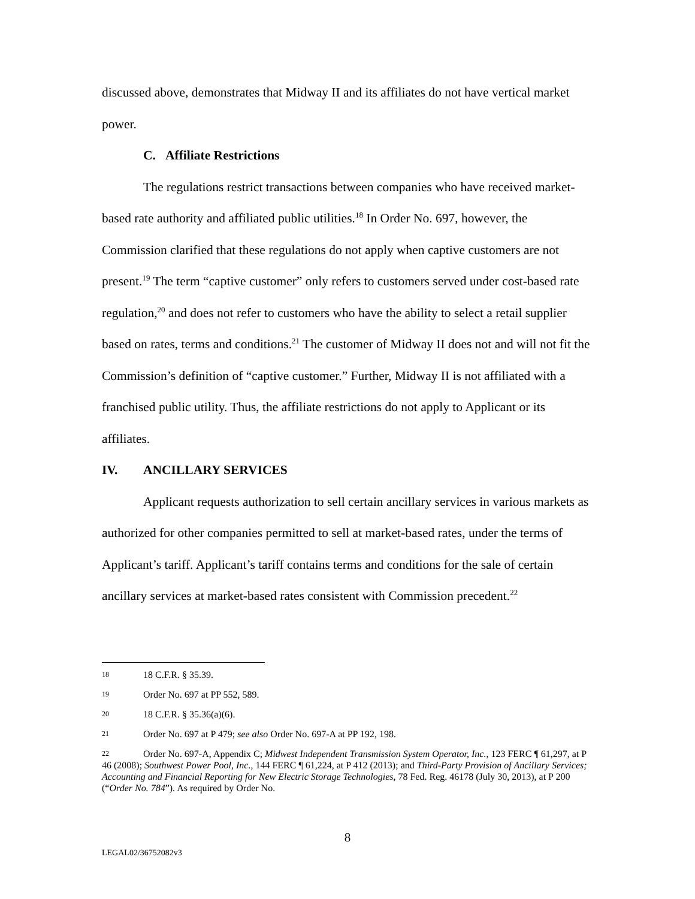discussed above, demonstrates that Midway II and its affiliates do not have vertical market power.
C. Affiliate Restrictions
The regulations restrict transactions between companies who have received market-based rate authority and affiliated public utilities.<sup>18</sup> In Order No. 697, however, the Commission clarified that these regulations do not apply when captive customers are not present.<sup>19</sup> The term “captive customer” only refers to customers served under cost-based rate regulation,<sup>20</sup> and does not refer to customers who have the ability to select a retail supplier based on rates, terms and conditions.<sup>21</sup> The customer of Midway II does not and will not fit the Commission’s definition of “captive customer.” Further, Midway II is not affiliated with a franchised public utility. Thus, the affiliate restrictions do not apply to Applicant or its affiliates.
IV. ANCILLARY SERVICES
Applicant requests authorization to sell certain ancillary services in various markets as authorized for other companies permitted to sell at market-based rates, under the terms of Applicant’s tariff. Applicant’s tariff contains terms and conditions for the sale of certain ancillary services at market-based rates consistent with Commission precedent.<sup>22</sup>
18 18 C.F.R. § 35.39.
19 Order No. 697 at PP 552, 589.
20 18 C.F.R. § 35.36(a)(6).
21 Order No. 697 at P 479; see also Order No. 697-A at PP 192, 198.
22 Order No. 697-A, Appendix C; Midwest Independent Transmission System Operator, Inc., 123 FERC ¶ 61,297, at P 46 (2008); Southwest Power Pool, Inc., 144 FERC ¶ 61,224, at P 412 (2013); and Third-Party Provision of Ancillary Services; Accounting and Financial Reporting for New Electric Storage Technologies, 78 Fed. Reg. 46178 (July 30, 2013), at P 200 (“Order No. 784”). As required by Order No.
8
LEGAL02/36752082v3